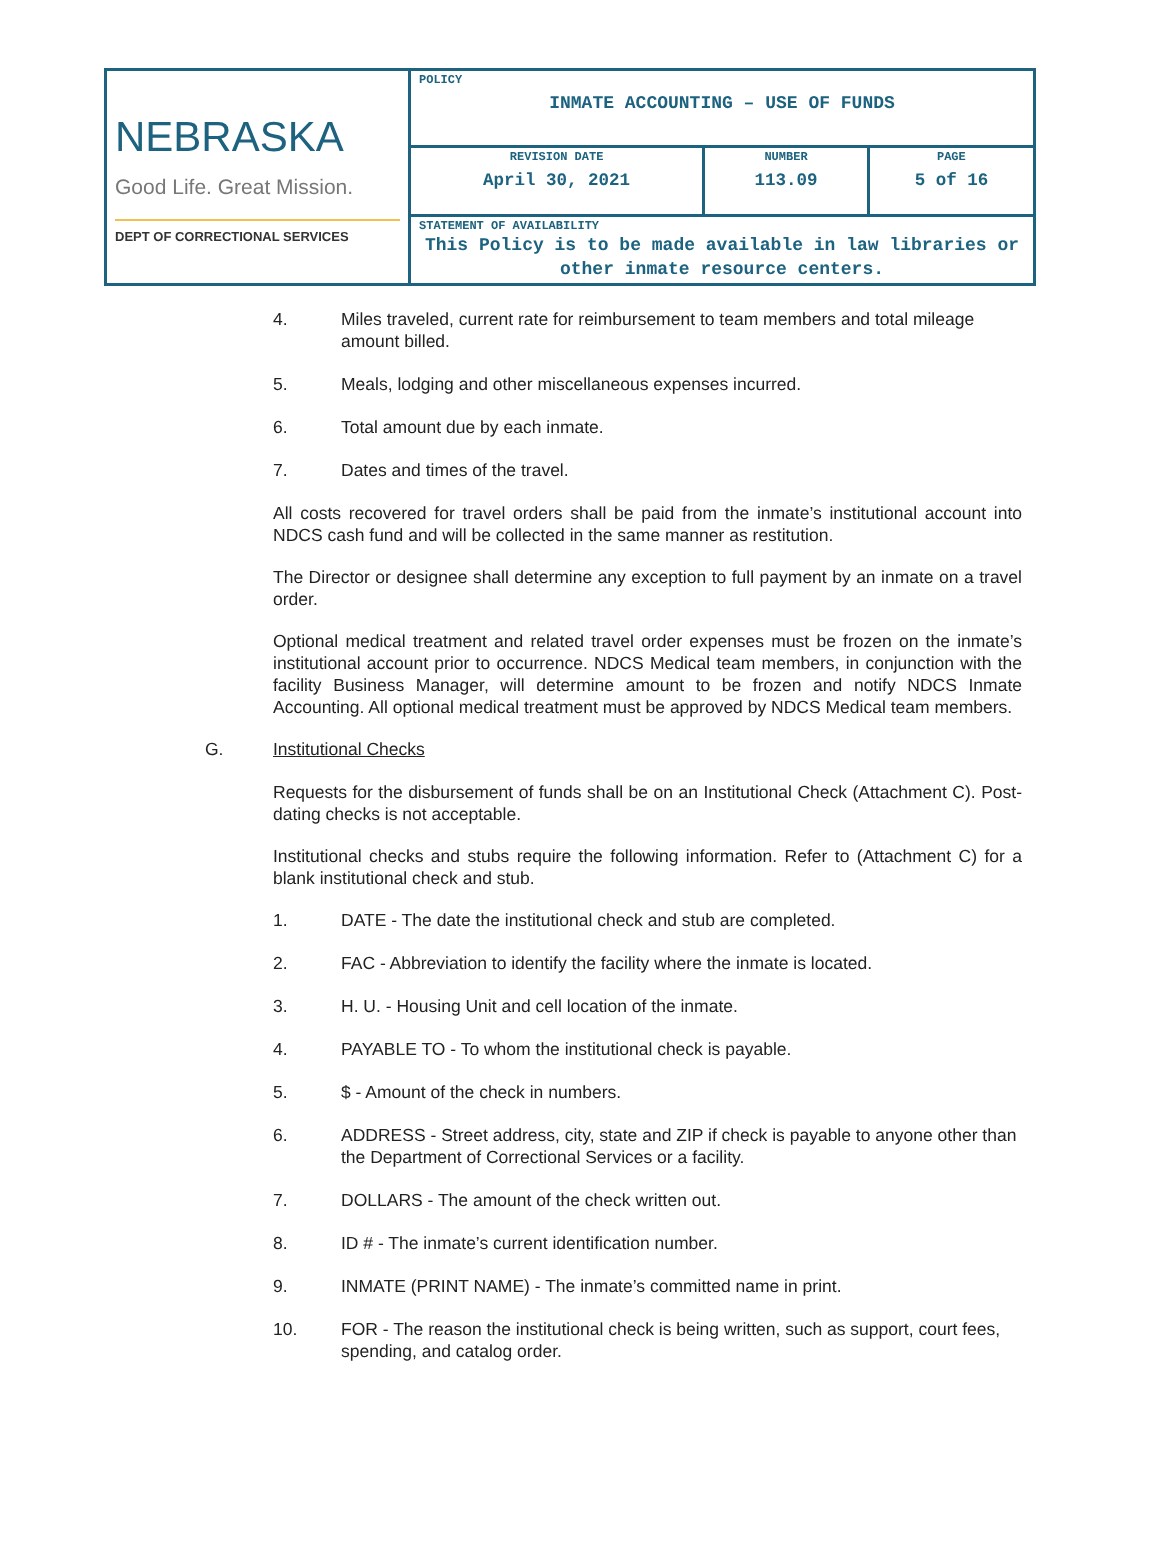| NEBRASKA Good Life. Great Mission. DEPT OF CORRECTIONAL SERVICES | POLICY INMATE ACCOUNTING – USE OF FUNDS | | |
| | REVISION DATE April 30, 2021 | NUMBER 113.09 | PAGE 5 of 16 |
| | STATEMENT OF AVAILABILITY This Policy is to be made available in law libraries or other inmate resource centers. | | |
4. Miles traveled, current rate for reimbursement to team members and total mileage amount billed.
5. Meals, lodging and other miscellaneous expenses incurred.
6. Total amount due by each inmate.
7. Dates and times of the travel.
All costs recovered for travel orders shall be paid from the inmate’s institutional account into NDCS cash fund and will be collected in the same manner as restitution.
The Director or designee shall determine any exception to full payment by an inmate on a travel order.
Optional medical treatment and related travel order expenses must be frozen on the inmate’s institutional account prior to occurrence. NDCS Medical team members, in conjunction with the facility Business Manager, will determine amount to be frozen and notify NDCS Inmate Accounting. All optional medical treatment must be approved by NDCS Medical team members.
G. Institutional Checks
Requests for the disbursement of funds shall be on an Institutional Check (Attachment C). Post-dating checks is not acceptable.
Institutional checks and stubs require the following information. Refer to (Attachment C) for a blank institutional check and stub.
1. DATE - The date the institutional check and stub are completed.
2. FAC - Abbreviation to identify the facility where the inmate is located.
3. H. U. - Housing Unit and cell location of the inmate.
4. PAYABLE TO - To whom the institutional check is payable.
5. $ - Amount of the check in numbers.
6. ADDRESS - Street address, city, state and ZIP if check is payable to anyone other than the Department of Correctional Services or a facility.
7. DOLLARS - The amount of the check written out.
8. ID # - The inmate’s current identification number.
9. INMATE (PRINT NAME) - The inmate’s committed name in print.
10. FOR - The reason the institutional check is being written, such as support, court fees, spending, and catalog order.